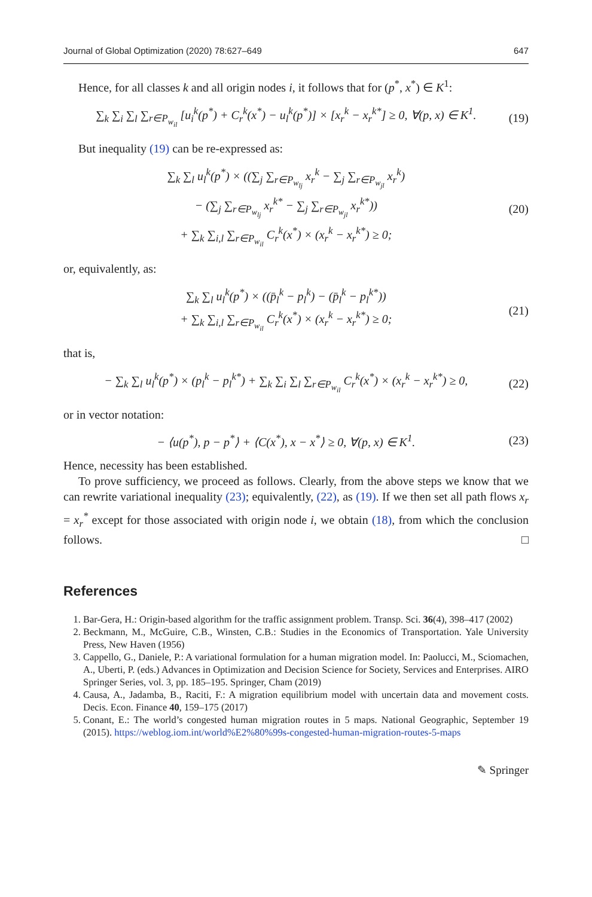Journal of Global Optimization (2020) 78:627–649 647
Hence, for all classes k and all origin nodes i, it follows that for (p<sup>*</sup>, x<sup>*</sup>) ∈ K<sup>1</sup>:
∑<sub>k</sub> ∑<sub>i</sub> ∑<sub>l</sub> ∑<sub>r∈P<sub>w<sub>il</sub></sub></sub> [u<sub>i</sub><sup>k</sup>(p<sup>*</sup>) + C<sub>r</sub><sup>k</sup>(x<sup>*</sup>) − u<sub>l</sub><sup>k</sup>(p<sup>*</sup>)] × [x<sub>r</sub><sup>k</sup> − x<sub>r</sub><sup>k*</sup>] ≥ 0, ∀(p, x) ∈ K<sup>1</sup>. (19)
But inequality (19) can be re-expressed as:
∑<sub>k</sub> ∑<sub>l</sub> u<sub>l</sub><sup>k</sup>(p<sup>*</sup>) × ((∑<sub>j</sub> ∑<sub>r∈P<sub>w<sub>lj</sub></sub></sub> x<sub>r</sub><sup>k</sup> − ∑<sub>j</sub> ∑<sub>r∈P<sub>w<sub>jl</sub></sub></sub> x<sub>r</sub><sup>k</sup>)
− (∑<sub>j</sub> ∑<sub>r∈P<sub>w<sub>lj</sub></sub></sub> x<sub>r</sub><sup>k*</sup> − ∑<sub>j</sub> ∑<sub>r∈P<sub>w<sub>jl</sub></sub></sub> x<sub>r</sub><sup>k*</sup>))
+ ∑<sub>k</sub> ∑<sub>i,l</sub> ∑<sub>r∈P<sub>w<sub>il</sub></sub></sub> C<sub>r</sub><sup>k</sup>(x<sup>*</sup>) × (x<sub>r</sub><sup>k</sup> − x<sub>r</sub><sup>k*</sup>) ≥ 0; (20)
or, equivalently, as:
∑<sub>k</sub> ∑<sub>l</sub> u<sub>l</sub><sup>k</sup>(p<sup>*</sup>) × ((p̄<sub>l</sub><sup>k</sup> − p<sub>l</sub><sup>k</sup>) − (p̄<sub>l</sub><sup>k</sup> − p<sub>l</sub><sup>k*</sup>))
+ ∑<sub>k</sub> ∑<sub>i,l</sub> ∑<sub>r∈P<sub>w<sub>il</sub></sub></sub> C<sub>r</sub><sup>k</sup>(x<sup>*</sup>) × (x<sub>r</sub><sup>k</sup> − x<sub>r</sub><sup>k*</sup>) ≥ 0; (21)
that is,
− ∑<sub>k</sub> ∑<sub>l</sub> u<sub>l</sub><sup>k</sup>(p<sup>*</sup>) × (p<sub>l</sub><sup>k</sup> − p<sub>l</sub><sup>k*</sup>) + ∑<sub>k</sub> ∑<sub>i</sub> ∑<sub>l</sub> ∑<sub>r∈P<sub>w<sub>il</sub></sub></sub> C<sub>r</sub><sup>k</sup>(x<sup>*</sup>) × (x<sub>r</sub><sup>k</sup> − x<sub>r</sub><sup>k*</sup>) ≥ 0, (22)
or in vector notation:
− ⟨u(p<sup>*</sup>), p − p<sup>*</sup>⟩ + ⟨C(x<sup>*</sup>), x − x<sup>*</sup>⟩ ≥ 0, ∀(p, x) ∈ K<sup>1</sup>. (23)
Hence, necessity has been established.
To prove sufficiency, we proceed as follows. Clearly, from the above steps we know that we can rewrite variational inequality (23); equivalently, (22), as (19). If we then set all path flows x<sub>r</sub> = x<sub>r</sub><sup>*</sup> except for those associated with origin node i, we obtain (18), from which the conclusion follows. □
References
1. Bar-Gera, H.: Origin-based algorithm for the traffic assignment problem. Transp. Sci. 36(4), 398–417 (2002)
2. Beckmann, M., McGuire, C.B., Winsten, C.B.: Studies in the Economics of Transportation. Yale University Press, New Haven (1956)
3. Cappello, G., Daniele, P.: A variational formulation for a human migration model. In: Paolucci, M., Sciomachen, A., Uberti, P. (eds.) Advances in Optimization and Decision Science for Society, Services and Enterprises. AIRO Springer Series, vol. 3, pp. 185–195. Springer, Cham (2019)
4. Causa, A., Jadamba, B., Raciti, F.: A migration equilibrium model with uncertain data and movement costs. Decis. Econ. Finance 40, 159–175 (2017)
5. Conant, E.: The world’s congested human migration routes in 5 maps. National Geographic, September 19 (2015). https://weblog.iom.int/world%E2%80%99s-congested-human-migration-routes-5-maps
✎ Springer